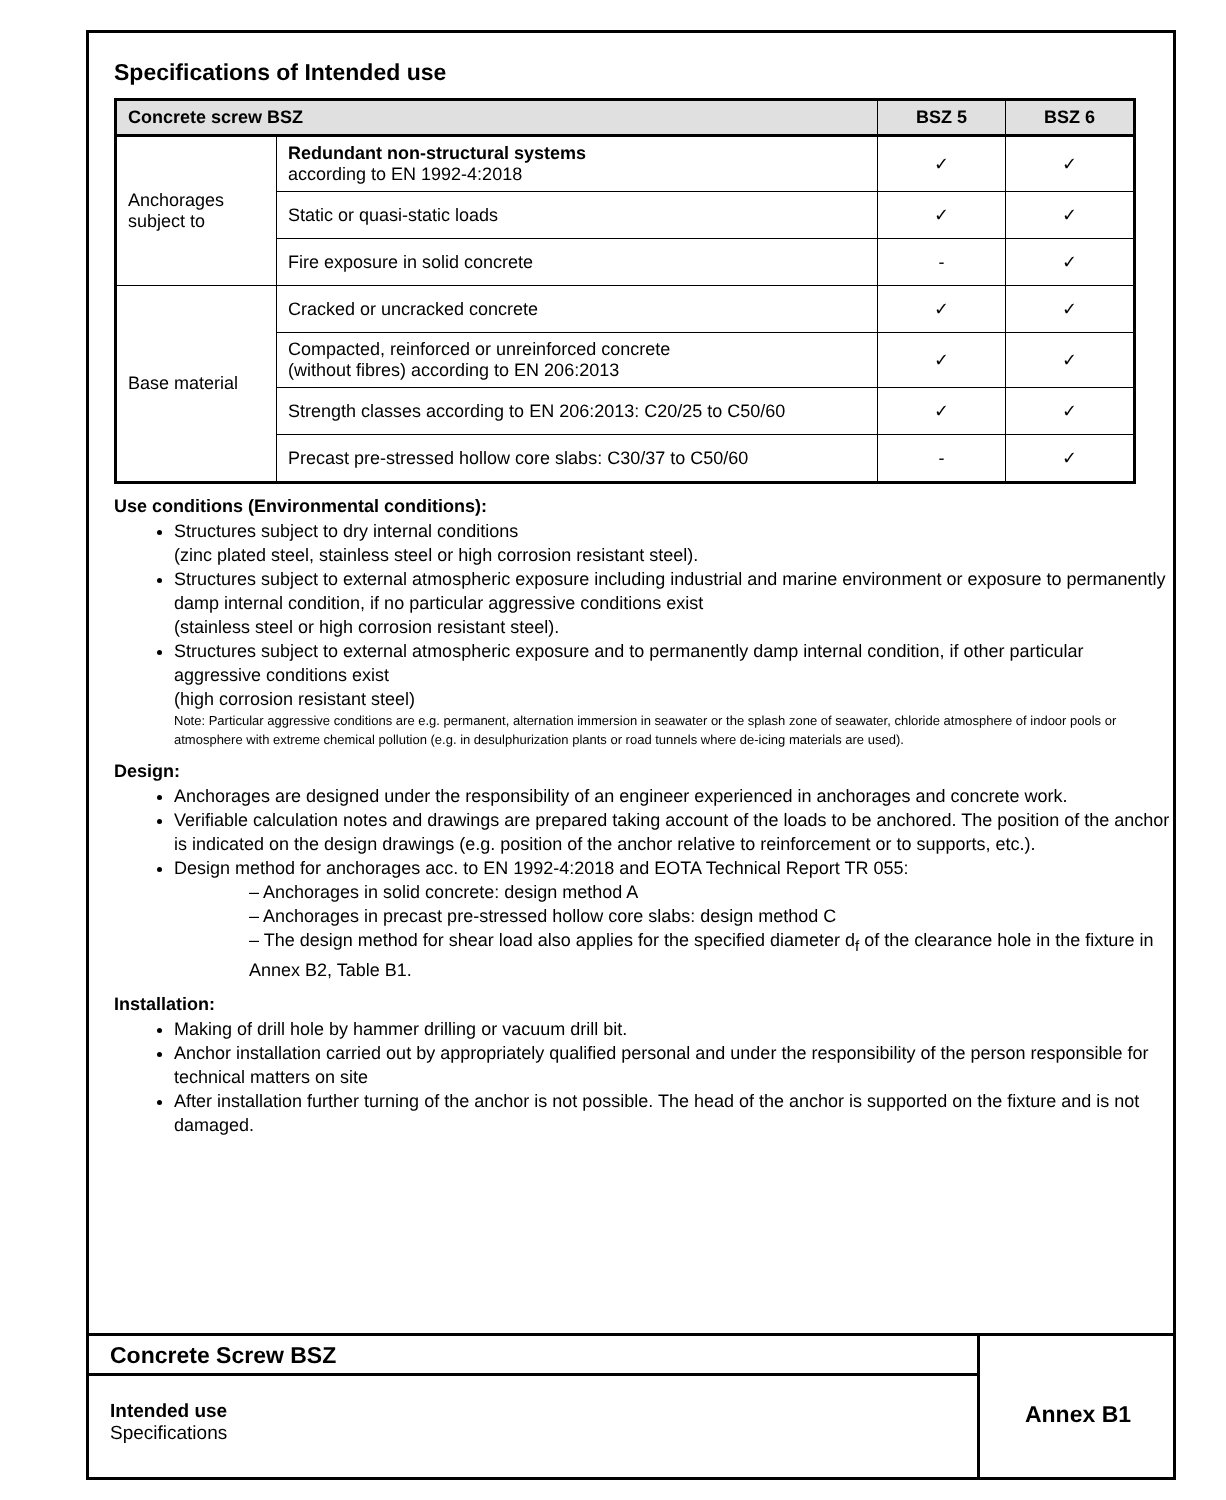Specifications of Intended use
| Concrete screw BSZ | | BSZ 5 | BSZ 6 |
| --- | --- | --- | --- |
| Anchorages subject to | Redundant non-structural systems according to EN 1992-4:2018 | ✓ | ✓ |
| | Static or quasi-static loads | ✓ | ✓ |
| | Fire exposure in solid concrete | - | ✓ |
| Base material | Cracked or uncracked concrete | ✓ | ✓ |
| | Compacted, reinforced or unreinforced concrete (without fibres) according to EN 206:2013 | ✓ | ✓ |
| | Strength classes according to EN 206:2013: C20/25 to C50/60 | ✓ | ✓ |
| | Precast pre-stressed hollow core slabs: C30/37 to C50/60 | - | ✓ |
Use conditions (Environmental conditions):
Structures subject to dry internal conditions
(zinc plated steel, stainless steel or high corrosion resistant steel).
Structures subject to external atmospheric exposure including industrial and marine environment or exposure to permanently damp internal condition, if no particular aggressive conditions exist
(stainless steel or high corrosion resistant steel).
Structures subject to external atmospheric exposure and to permanently damp internal condition, if other particular aggressive conditions exist
(high corrosion resistant steel)
Note: Particular aggressive conditions are e.g. permanent, alternation immersion in seawater or the splash zone of seawater, chloride atmosphere of indoor pools or atmosphere with extreme chemical pollution (e.g. in desulphurization plants or road tunnels where de-icing materials are used).
Design:
Anchorages are designed under the responsibility of an engineer experienced in anchorages and concrete work.
Verifiable calculation notes and drawings are prepared taking account of the loads to be anchored. The position of the anchor is indicated on the design drawings (e.g. position of the anchor relative to reinforcement or to supports, etc.).
Design method for anchorages acc. to EN 1992-4:2018 and EOTA Technical Report TR 055:
– Anchorages in solid concrete: design method A
– Anchorages in precast pre-stressed hollow core slabs: design method C
– The design method for shear load also applies for the specified diameter d<sub>f</sub> of the clearance hole in the fixture in Annex B2, Table B1.
Installation:
Making of drill hole by hammer drilling or vacuum drill bit.
Anchor installation carried out by appropriately qualified personal and under the responsibility of the person responsible for technical matters on site
After installation further turning of the anchor is not possible. The head of the anchor is supported on the fixture and is not damaged.
Concrete Screw BSZ
Intended use
Specifications
Annex B1